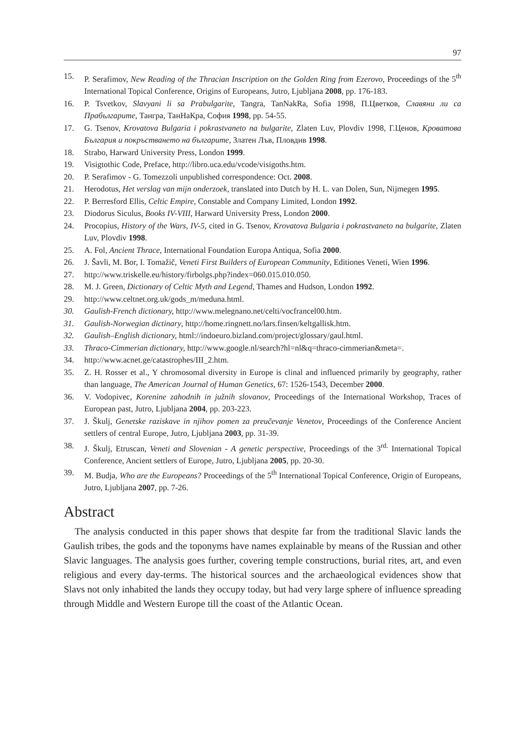97
15. P. Serafimov, New Reading of the Thracian Inscription on the Golden Ring from Ezerovo, Proceedings of the 5<sup>th</sup> International Topical Conference, Origins of Europeans, Jutro, Ljubljana 2008, pp. 176-183.
16. P. Tsvetkov, Slavyani li sa Prabulgarite, Tangra, TanNakRa, Sofia 1998, П.Цветков, Славяни ли са Прабългарите, Тангра, ТанНаКра, София 1998, pp. 54-55.
17. G. Tsenov, Krovatova Bulgaria i pokrastvaneto na bulgarite, Zlaten Luv, Plovdiv 1998, Г.Ценов, Кроватова България и покръстването на българите, Златен Лъв, Пловдив 1998.
18. Strabo, Harward University Press, London 1999.
19. Visigtothic Code, Preface, http://libro.uca.edu/vcode/visigoths.htm.
20. P. Serafimov - G. Tomezzoli unpublished correspondence: Oct. 2008.
21. Herodotus, Het verslag van mijn onderzoek, translated into Dutch by H. L. van Dolen, Sun, Nijmegen 1995.
22. P. Berresford Ellis, Celtic Empire, Constable and Company Limited, London 1992.
23. Diodorus Siculus, Books IV-VIII, Harward University Press, London 2000.
24. Procopius, History of the Wars, IV-5, cited in G. Tsenov, Krovatova Bulgaria i pokrastvaneto na bulgarite, Zlaten Luv, Plovdiv 1998.
25. A. Fol, Ancient Thrace, International Foundation Europa Antiqua, Sofia 2000.
26. J. Šavli, M. Bor, I. Tomažič, Veneti First Builders of European Community, Editiones Veneti, Wien 1996.
27. http://www.triskelle.eu/history/firbolgs.php?index=060.015.010.050.
28. M. J. Green, Dictionary of Celtic Myth and Legend, Thames and Hudson, London 1992.
29. http://www.celtnet.org.uk/gods_m/meduna.html.
30. Gaulish-French dictionary, http://www.melegnano.net/celti/vocfrancel00.htm.
31. Gaulish-Norwegian dictinary, http://home.ringnett.no/lars.finsen/keltgallisk.htm.
32. Gaulish–English dictionary, html://indoeuro.bizland.com/project/glossary/gaul.html.
33. Thraco-Cimmerian dictionary, http://www.google.nl/search?hl=nl&q=thraco-cimmerian&meta=.
34. http://www.acnet.ge/catastrophes/III_2.htm.
35. Z. H. Rosser et al., Y chromosomal diversity in Europe is clinal and influenced primarily by geography, rather than language, The American Journal of Human Genetics, 67: 1526-1543, December 2000.
36. V. Vodopivec, Korenine zahodnih in južnih slovanov, Proceedings of the International Workshop, Traces of European past, Jutro, Ljubljana 2004, pp. 203-223.
37. J. Škulj, Genetske raziskave in njihov pomen za preučevanje Venetov, Proceedings of the Conference Ancient settlers of central Europe, Jutro, Ljubljana 2003, pp. 31-39.
38. J. Škulj, Etruscan, Veneti and Slovenian - A genetic perspective, Proceedings of the 3<sup>rd.</sup> International Topical Conference, Ancient settlers of Europe, Jutro, Ljubljana 2005, pp. 20-30.
39. M. Budja, Who are the Europeans? Proceedings of the 5<sup>th</sup> International Topical Conference, Origin of Europeans, Jutro, Ljubljana 2007, pp. 7-26.
Abstract
The analysis conducted in this paper shows that despite far from the traditional Slavic lands the Gaulish tribes, the gods and the toponyms have names explainable by means of the Russian and other Slavic languages. The analysis goes further, covering temple constructions, burial rites, art, and even religious and every day-terms. The historical sources and the archaeological evidences show that Slavs not only inhabited the lands they occupy today, but had very large sphere of influence spreading through Middle and Western Europe till the coast of the Atlantic Ocean.